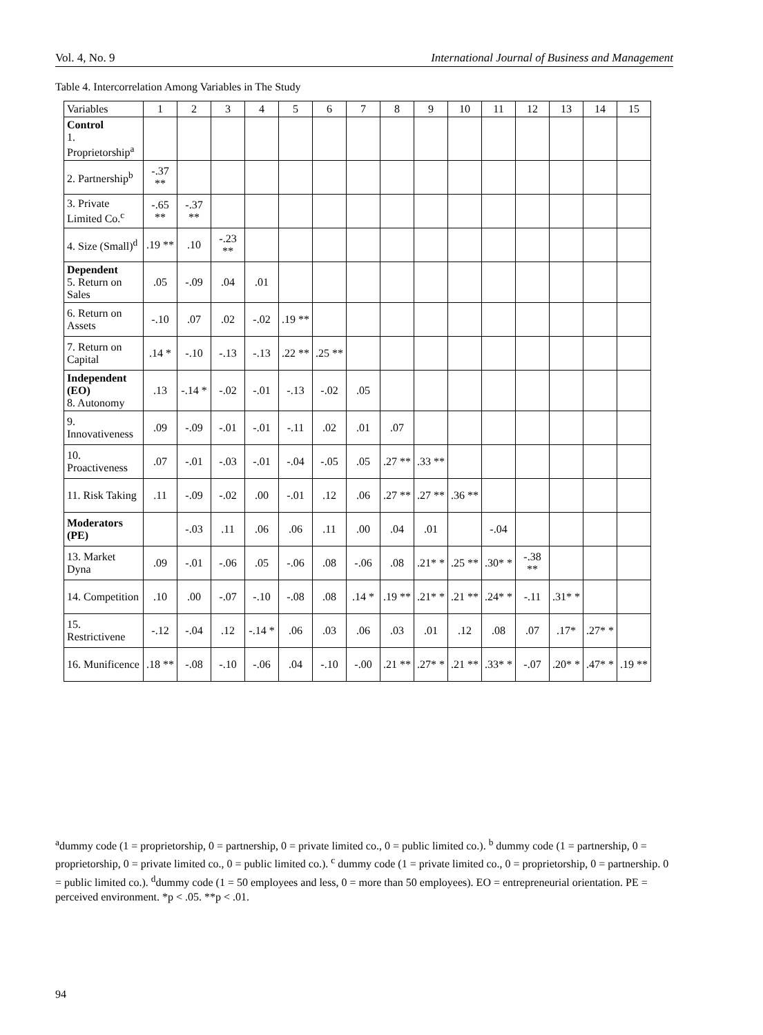Vol. 4, No. 9 International Journal of Business and Management
Table 4. Intercorrelation Among Variables in The Study
| Variables | 1 | 2 | 3 | 4 | 5 | 6 | 7 | 8 | 9 | 10 | 11 | 12 | 13 | 14 | 15 |
| --- | --- | --- | --- | --- | --- | --- | --- | --- | --- | --- | --- | --- | --- | --- | --- |
| Control 1. Proprietorship<sup>a</sup> | | | | | | | | | | | | | | | |
| 2. Partnership<sup>b</sup> | -.37 ** | | | | | | | | | | | | | | |
| 3. Private Limited Co.<sup>c</sup> | -.65 ** | -.37 ** | | | | | | | | | | | | | |
| 4. Size (Small)<sup>d</sup> | .19 ** | .10 | -.23 ** | | | | | | | | | | | | |
| Dependent 5. Return on Sales | .05 | -.09 | .04 | .01 | | | | | | | | | | | |
| 6. Return on Assets | -.10 | .07 | .02 | -.02 | .19 ** | | | | | | | | | | |
| 7. Return on Capital | .14 * | -.10 | -.13 | -.13 | .22 ** | .25 ** | | | | | | | | | |
| Independent (EO) 8. Autonomy | .13 | -.14 * | -.02 | -.01 | -.13 | -.02 | .05 | | | | | | | | |
| 9. Innovativeness | .09 | -.09 | -.01 | -.01 | -.11 | .02 | .01 | .07 | | | | | | | |
| 10. Proactiveness | .07 | -.01 | -.03 | -.01 | -.04 | -.05 | .05 | .27 ** | .33 ** | | | | | | |
| 11. Risk Taking | .11 | -.09 | -.02 | .00 | -.01 | .12 | .06 | .27 ** | .27 ** | .36 ** | | | | | |
| Moderators (PE) | | -.03 | .11 | .06 | .06 | .11 | .00 | .04 | .01 | | -.04 | | | | |
| 13. Market Dyna | .09 | -.01 | -.06 | .05 | -.06 | .08 | -.06 | .08 | .21* * | .25 ** | .30* * | -.38 ** | | | |
| 14. Competition | .10 | .00 | -.07 | -.10 | -.08 | .08 | .14 * | .19 ** | .21* * | .21 ** | .24* * | -.11 | .31* * | | |
| 15. Restrictivene | -.12 | -.04 | .12 | -.14 * | .06 | .03 | .06 | .03 | .01 | .12 | .08 | .07 | .17* | .27* * | |
| 16. Munificence | .18 ** | -.08 | -.10 | -.06 | .04 | -.10 | -.00 | .21 ** | .27* * | .21 ** | .33* * | -.07 | .20* * | .47* * | .19 ** |
<sup>a</sup> dummy code (1 = proprietorship, 0 = partnership, 0 = private limited co., 0 = public limited co.). <sup>b</sup> dummy code (1 = partnership, 0 = proprietorship, 0 = private limited co., 0 = public limited co.). <sup>c</sup> dummy code (1 = private limited co., 0 = proprietorship, 0 = partnership. 0 = public limited co.). <sup>d</sup>dummy code (1 = 50 employees and less, 0 = more than 50 employees). EO = entrepreneurial orientation. PE = perceived environment. *p < .05. **p < .01.
94